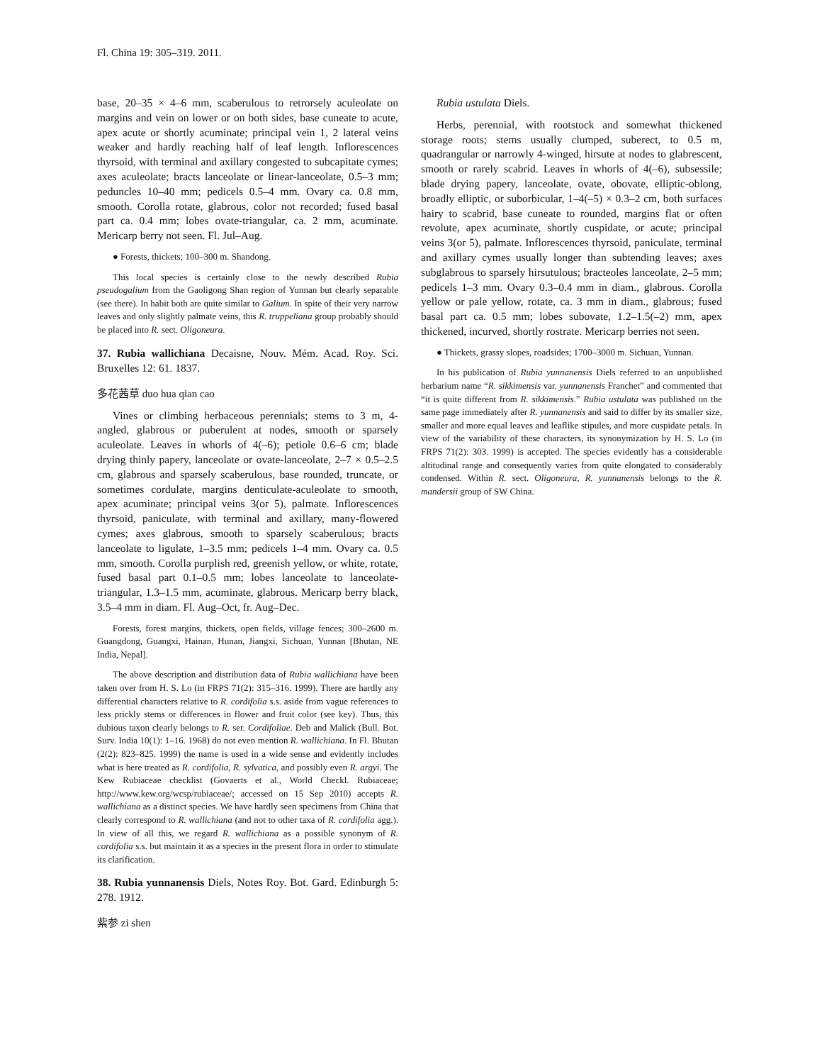Fl. China 19: 305–319. 2011.
base, 20–35 × 4–6 mm, scaberulous to retrorsely aculeolate on margins and vein on lower or on both sides, base cuneate to acute, apex acute or shortly acuminate; principal vein 1, 2 lateral veins weaker and hardly reaching half of leaf length. Inflorescences thyrsoid, with terminal and axillary congested to subcapitate cymes; axes aculeolate; bracts lanceolate or linear-lanceolate, 0.5–3 mm; peduncles 10–40 mm; pedicels 0.5–4 mm. Ovary ca. 0.8 mm, smooth. Corolla rotate, glabrous, color not recorded; fused basal part ca. 0.4 mm; lobes ovate-triangular, ca. 2 mm, acuminate. Mericarp berry not seen. Fl. Jul–Aug.
● Forests, thickets; 100–300 m. Shandong.
This local species is certainly close to the newly described Rubia pseudogalium from the Gaoligong Shan region of Yunnan but clearly separable (see there). In habit both are quite similar to Galium. In spite of their very narrow leaves and only slightly palmate veins, this R. truppeliana group probably should be placed into R. sect. Oligoneura.
37. Rubia wallichiana Decaisne, Nouv. Mém. Acad. Roy. Sci. Bruxelles 12: 61. 1837.
多花茜草 duo hua qian cao
Vines or climbing herbaceous perennials; stems to 3 m, 4-angled, glabrous or puberulent at nodes, smooth or sparsely aculeolate. Leaves in whorls of 4(–6); petiole 0.6–6 cm; blade drying thinly papery, lanceolate or ovate-lanceolate, 2–7 × 0.5–2.5 cm, glabrous and sparsely scaberulous, base rounded, truncate, or sometimes cordulate, margins denticulate-aculeolate to smooth, apex acuminate; principal veins 3(or 5), palmate. Inflorescences thyrsoid, paniculate, with terminal and axillary, many-flowered cymes; axes glabrous, smooth to sparsely scaberulous; bracts lanceolate to ligulate, 1–3.5 mm; pedicels 1–4 mm. Ovary ca. 0.5 mm, smooth. Corolla purplish red, greenish yellow, or white, rotate, fused basal part 0.1–0.5 mm; lobes lanceolate to lanceolate-triangular, 1.3–1.5 mm, acuminate, glabrous. Mericarp berry black, 3.5–4 mm in diam. Fl. Aug–Oct, fr. Aug–Dec.
Forests, forest margins, thickets, open fields, village fences; 300–2600 m. Guangdong, Guangxi, Hainan, Hunan, Jiangxi, Sichuan, Yunnan [Bhutan, NE India, Nepal].
The above description and distribution data of Rubia wallichiana have been taken over from H. S. Lo (in FRPS 71(2): 315–316. 1999). There are hardly any differential characters relative to R. cordifolia s.s. aside from vague references to less prickly stems or differences in flower and fruit color (see key). Thus, this dubious taxon clearly belongs to R. ser. Cordifoliae. Deb and Malick (Bull. Bot. Surv. India 10(1): 1–16. 1968) do not even mention R. wallichiana. In Fl. Bhutan (2(2): 823–825. 1999) the name is used in a wide sense and evidently includes what is here treated as R. cordifolia, R. sylvatica, and possibly even R. argyi. The Kew Rubiaceae checklist (Govaerts et al., World Checkl. Rubiaceae; http://www.kew.org/wcsp/rubiaceae/; accessed on 15 Sep 2010) accepts R. wallichiana as a distinct species. We have hardly seen specimens from China that clearly correspond to R. wallichiana (and not to other taxa of R. cordifolia agg.). In view of all this, we regard R. wallichiana as a possible synonym of R. cordifolia s.s. but maintain it as a species in the present flora in order to stimulate its clarification.
38. Rubia yunnanensis Diels, Notes Roy. Bot. Gard. Edinburgh 5: 278. 1912.
紫参 zi shen
Rubia ustulata Diels.
Herbs, perennial, with rootstock and somewhat thickened storage roots; stems usually clumped, suberect, to 0.5 m, quadrangular or narrowly 4-winged, hirsute at nodes to glabrescent, smooth or rarely scabrid. Leaves in whorls of 4(–6), subsessile; blade drying papery, lanceolate, ovate, obovate, elliptic-oblong, broadly elliptic, or suborbicular, 1–4(–5) × 0.3–2 cm, both surfaces hairy to scabrid, base cuneate to rounded, margins flat or often revolute, apex acuminate, shortly cuspidate, or acute; principal veins 3(or 5), palmate. Inflorescences thyrsoid, paniculate, terminal and axillary cymes usually longer than subtending leaves; axes subglabrous to sparsely hirsutulous; bracteoles lanceolate, 2–5 mm; pedicels 1–3 mm. Ovary 0.3–0.4 mm in diam., glabrous. Corolla yellow or pale yellow, rotate, ca. 3 mm in diam., glabrous; fused basal part ca. 0.5 mm; lobes subovate, 1.2–1.5(–2) mm, apex thickened, incurved, shortly rostrate. Mericarp berries not seen.
● Thickets, grassy slopes, roadsides; 1700–3000 m. Sichuan, Yunnan.
In his publication of Rubia yunnanensis Diels referred to an unpublished herbarium name “R. sikkimensis var. yunnanensis Franchet” and commented that “it is quite different from R. sikkimensis.” Rubia ustulata was published on the same page immediately after R. yunnanensis and said to differ by its smaller size, smaller and more equal leaves and leaflike stipules, and more cuspidate petals. In view of the variability of these characters, its synonymization by H. S. Lo (in FRPS 71(2): 303. 1999) is accepted. The species evidently has a considerable altitudinal range and consequently varies from quite elongated to considerably condensed. Within R. sect. Oligoneura, R. yunnanensis belongs to the R. mandersii group of SW China.